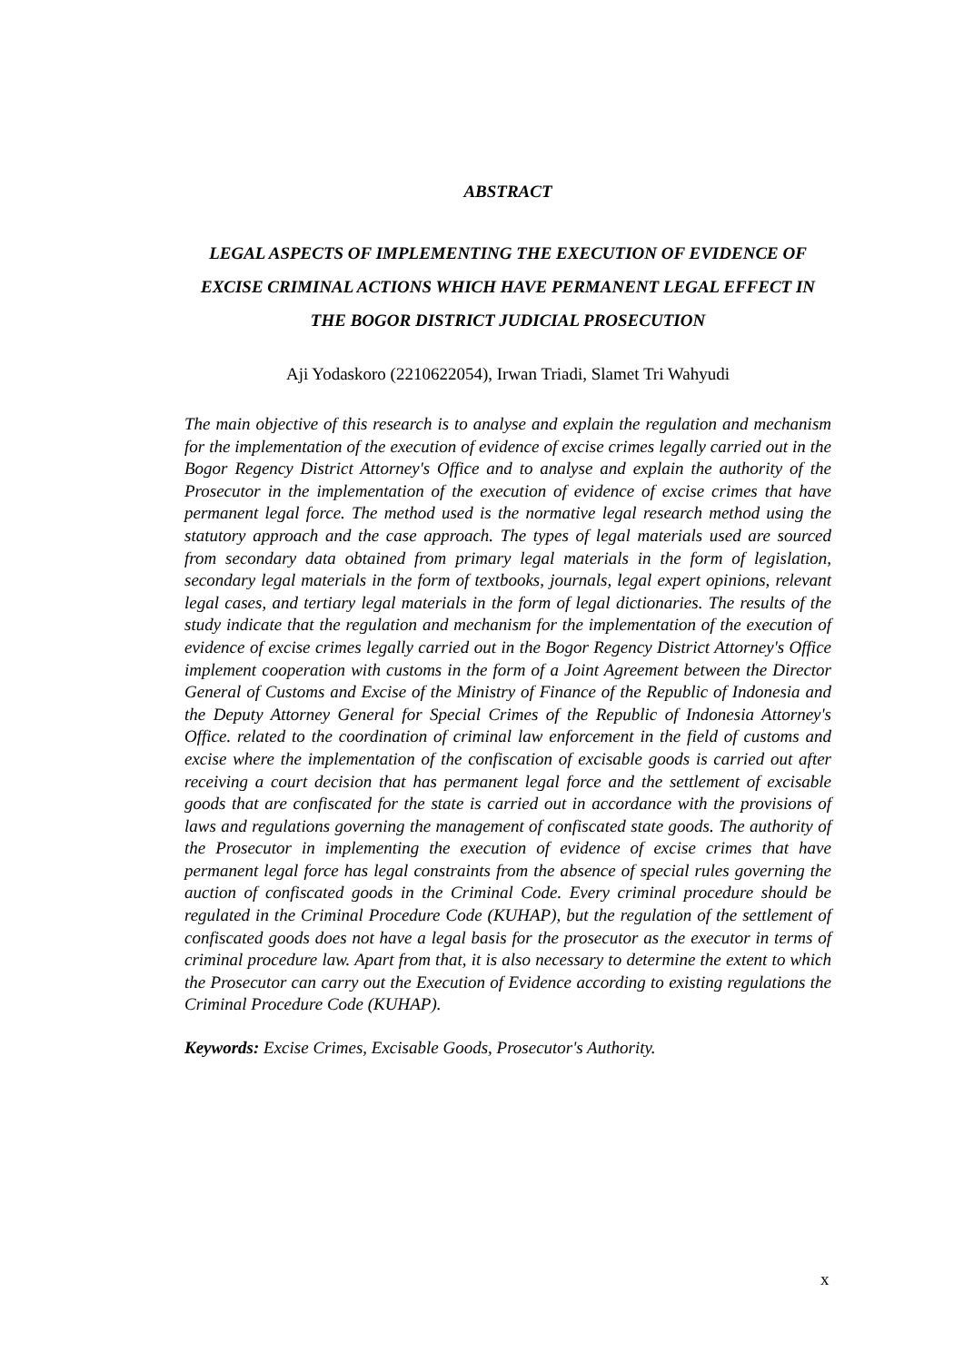ABSTRACT
LEGAL ASPECTS OF IMPLEMENTING THE EXECUTION OF EVIDENCE OF EXCISE CRIMINAL ACTIONS WHICH HAVE PERMANENT LEGAL EFFECT IN THE BOGOR DISTRICT JUDICIAL PROSECUTION
Aji Yodaskoro (2210622054), Irwan Triadi, Slamet Tri Wahyudi
The main objective of this research is to analyse and explain the regulation and mechanism for the implementation of the execution of evidence of excise crimes legally carried out in the Bogor Regency District Attorney's Office and to analyse and explain the authority of the Prosecutor in the implementation of the execution of evidence of excise crimes that have permanent legal force. The method used is the normative legal research method using the statutory approach and the case approach. The types of legal materials used are sourced from secondary data obtained from primary legal materials in the form of legislation, secondary legal materials in the form of textbooks, journals, legal expert opinions, relevant legal cases, and tertiary legal materials in the form of legal dictionaries. The results of the study indicate that the regulation and mechanism for the implementation of the execution of evidence of excise crimes legally carried out in the Bogor Regency District Attorney's Office implement cooperation with customs in the form of a Joint Agreement between the Director General of Customs and Excise of the Ministry of Finance of the Republic of Indonesia and the Deputy Attorney General for Special Crimes of the Republic of Indonesia Attorney's Office. related to the coordination of criminal law enforcement in the field of customs and excise where the implementation of the confiscation of excisable goods is carried out after receiving a court decision that has permanent legal force and the settlement of excisable goods that are confiscated for the state is carried out in accordance with the provisions of laws and regulations governing the management of confiscated state goods. The authority of the Prosecutor in implementing the execution of evidence of excise crimes that have permanent legal force has legal constraints from the absence of special rules governing the auction of confiscated goods in the Criminal Code. Every criminal procedure should be regulated in the Criminal Procedure Code (KUHAP), but the regulation of the settlement of confiscated goods does not have a legal basis for the prosecutor as the executor in terms of criminal procedure law. Apart from that, it is also necessary to determine the extent to which the Prosecutor can carry out the Execution of Evidence according to existing regulations the Criminal Procedure Code (KUHAP).
Keywords: Excise Crimes, Excisable Goods, Prosecutor's Authority.
x